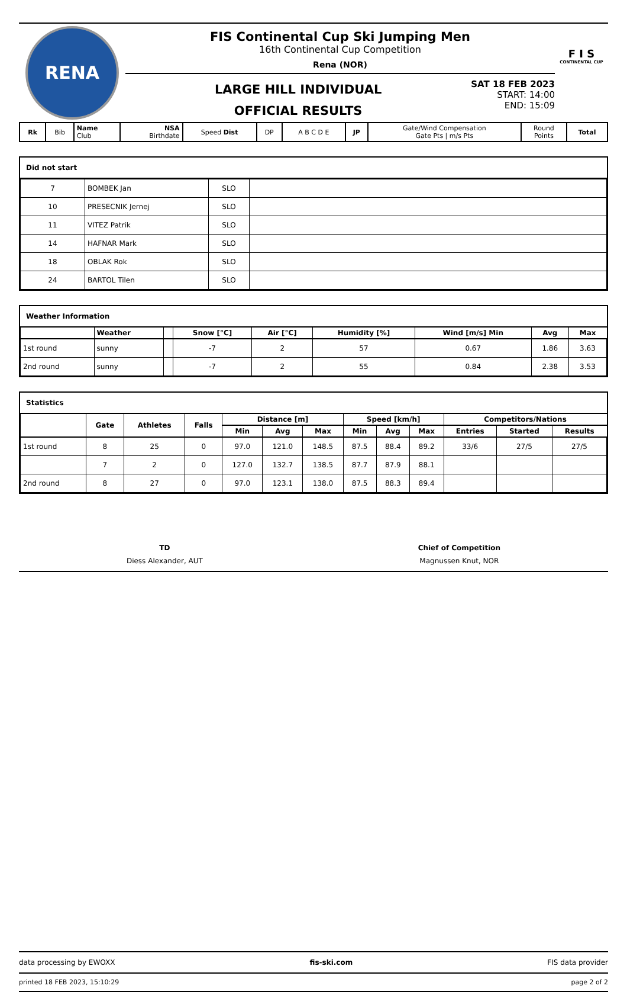RENA
FIS Continental Cup Ski Jumping Men
16th Continental Cup Competition
Rena (NOR)
LARGE HILL INDIVIDUAL
OFFICIAL RESULTS
SAT 18 FEB 2023
START: 14:00
END: 15:09
F I S
CONTINENTAL CUP
| Rk | Bib | Name Club | NSA Birthdate | Speed Dist | DP | A B C D E | JP | Gate/Wind Compensation Gate Pts / m/s Pts | Round Points | Total |
Did not start
| 7 | BOMBEK Jan | SLO | |
| 10 | PRESECNIK Jernej | SLO | |
| 11 | VITEZ Patrik | SLO | |
| 14 | HAFNAR Mark | SLO | |
| 18 | OBLAK Rok | SLO | |
| 24 | BARTOL Tilen | SLO | |
Weather Information
| | Weather | | Snow [°C] | Air [°C] | Humidity [%] | Wind [m/s] Min | Avg | Max |
| --- | --- | --- | --- | --- | --- | --- | --- | --- |
| 1st round | sunny | | -7 | 2 | 57 | 0.67 | 1.86 | 3.63 |
| 2nd round | sunny | | -7 | 2 | 55 | 0.84 | 2.38 | 3.53 |
Statistics
| | Gate | Athletes | Falls | Distance [m] | | | Speed [km/h] | | | Competitors/Nations | | |
| --- | --- | --- | --- | --- | --- | --- | --- | --- | --- | --- | --- | --- |
| | | | | Min | Avg | Max | Min | Avg | Max | Entries | Started | Results |
| 1st round | 8 | 25 | 0 | 97.0 | 121.0 | 148.5 | 87.5 | 88.4 | 89.2 | 33/6 | 27/5 | 27/5 |
| | 7 | 2 | 0 | 127.0 | 132.7 | 138.5 | 87.7 | 87.9 | 88.1 | | | |
| 2nd round | 8 | 27 | 0 | 97.0 | 123.1 | 138.0 | 87.5 | 88.3 | 89.4 | | | |
TD
Diess Alexander, AUT
Chief of Competition
Magnussen Knut, NOR
data processing by EWOXX fis-ski.com FIS data provider
printed 18 FEB 2023, 15:10:29 page 2 of 2